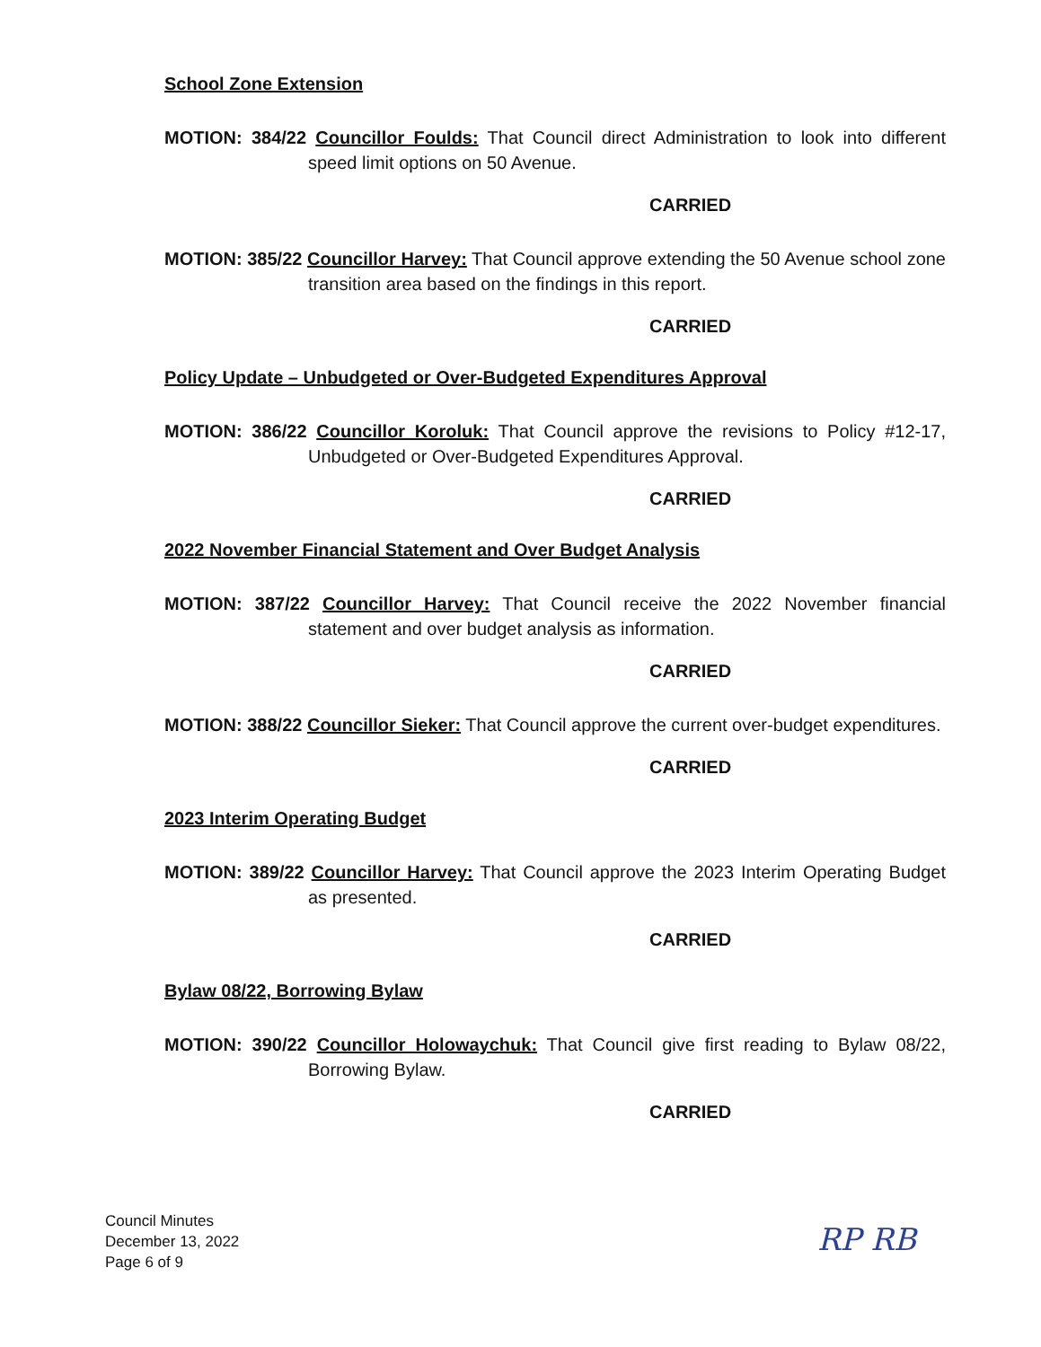School Zone Extension
MOTION: 384/22 Councillor Foulds: That Council direct Administration to look into different speed limit options on 50 Avenue.
CARRIED
MOTION: 385/22 Councillor Harvey: That Council approve extending the 50 Avenue school zone transition area based on the findings in this report.
CARRIED
Policy Update – Unbudgeted or Over-Budgeted Expenditures Approval
MOTION: 386/22 Councillor Koroluk: That Council approve the revisions to Policy #12-17, Unbudgeted or Over-Budgeted Expenditures Approval.
CARRIED
2022 November Financial Statement and Over Budget Analysis
MOTION: 387/22 Councillor Harvey: That Council receive the 2022 November financial statement and over budget analysis as information.
CARRIED
MOTION: 388/22 Councillor Sieker: That Council approve the current over-budget expenditures.
CARRIED
2023 Interim Operating Budget
MOTION: 389/22 Councillor Harvey: That Council approve the 2023 Interim Operating Budget as presented.
CARRIED
Bylaw 08/22, Borrowing Bylaw
MOTION: 390/22 Councillor Holowaychuk: That Council give first reading to Bylaw 08/22, Borrowing Bylaw.
CARRIED
Council Minutes
December 13, 2022
Page 6 of 9
RP RB